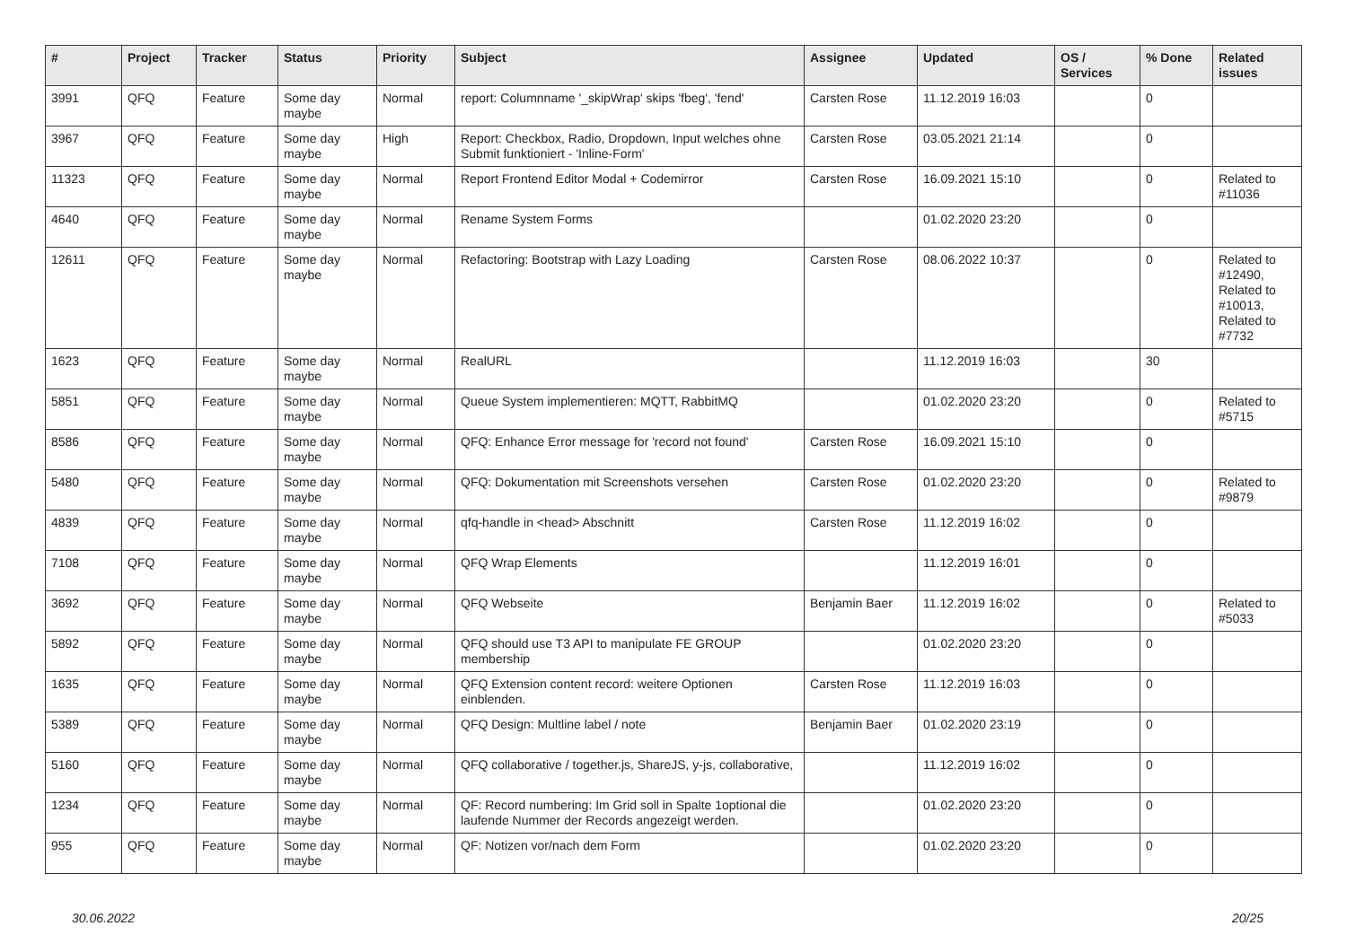| # | Project | Tracker | Status | Priority | Subject | Assignee | Updated | OS / Services | % Done | Related issues |
| --- | --- | --- | --- | --- | --- | --- | --- | --- | --- | --- |
| 3991 | QFQ | Feature | Some day maybe | Normal | report: Columnname '_skipWrap' skips 'fbeg', 'fend' | Carsten Rose | 11.12.2019 16:03 | | 0 | |
| 3967 | QFQ | Feature | Some day maybe | High | Report: Checkbox, Radio, Dropdown, Input welches ohne Submit funktioniert - 'Inline-Form' | Carsten Rose | 03.05.2021 21:14 | | 0 | |
| 11323 | QFQ | Feature | Some day maybe | Normal | Report Frontend Editor Modal + Codemirror | Carsten Rose | 16.09.2021 15:10 | | 0 | Related to #11036 |
| 4640 | QFQ | Feature | Some day maybe | Normal | Rename System Forms | | 01.02.2020 23:20 | | 0 | |
| 12611 | QFQ | Feature | Some day maybe | Normal | Refactoring: Bootstrap with Lazy Loading | Carsten Rose | 08.06.2022 10:37 | | 0 | Related to #12490, Related to #10013, Related to #7732 |
| 1623 | QFQ | Feature | Some day maybe | Normal | RealURL | | 11.12.2019 16:03 | | 30 | |
| 5851 | QFQ | Feature | Some day maybe | Normal | Queue System implementieren: MQTT, RabbitMQ | | 01.02.2020 23:20 | | 0 | Related to #5715 |
| 8586 | QFQ | Feature | Some day maybe | Normal | QFQ: Enhance Error message for 'record not found' | Carsten Rose | 16.09.2021 15:10 | | 0 | |
| 5480 | QFQ | Feature | Some day maybe | Normal | QFQ: Dokumentation mit Screenshots versehen | Carsten Rose | 01.02.2020 23:20 | | 0 | Related to #9879 |
| 4839 | QFQ | Feature | Some day maybe | Normal | qfq-handle in <head> Abschnitt | Carsten Rose | 11.12.2019 16:02 | | 0 | |
| 7108 | QFQ | Feature | Some day maybe | Normal | QFQ Wrap Elements | | 11.12.2019 16:01 | | 0 | |
| 3692 | QFQ | Feature | Some day maybe | Normal | QFQ Webseite | Benjamin Baer | 11.12.2019 16:02 | | 0 | Related to #5033 |
| 5892 | QFQ | Feature | Some day maybe | Normal | QFQ should use T3 API to manipulate FE GROUP membership | | 01.02.2020 23:20 | | 0 | |
| 1635 | QFQ | Feature | Some day maybe | Normal | QFQ Extension content record: weitere Optionen einblenden. | Carsten Rose | 11.12.2019 16:03 | | 0 | |
| 5389 | QFQ | Feature | Some day maybe | Normal | QFQ Design: Multline label / note | Benjamin Baer | 01.02.2020 23:19 | | 0 | |
| 5160 | QFQ | Feature | Some day maybe | Normal | QFQ collaborative / together.js, ShareJS, y-js, collaborative, | | 11.12.2019 16:02 | | 0 | |
| 1234 | QFQ | Feature | Some day maybe | Normal | QF: Record numbering: Im Grid soll in Spalte 1optional die laufende Nummer der Records angezeigt werden. | | 01.02.2020 23:20 | | 0 | |
| 955 | QFQ | Feature | Some day maybe | Normal | QF: Notizen vor/nach dem Form | | 01.02.2020 23:20 | | 0 | |
30.06.2022 20/25